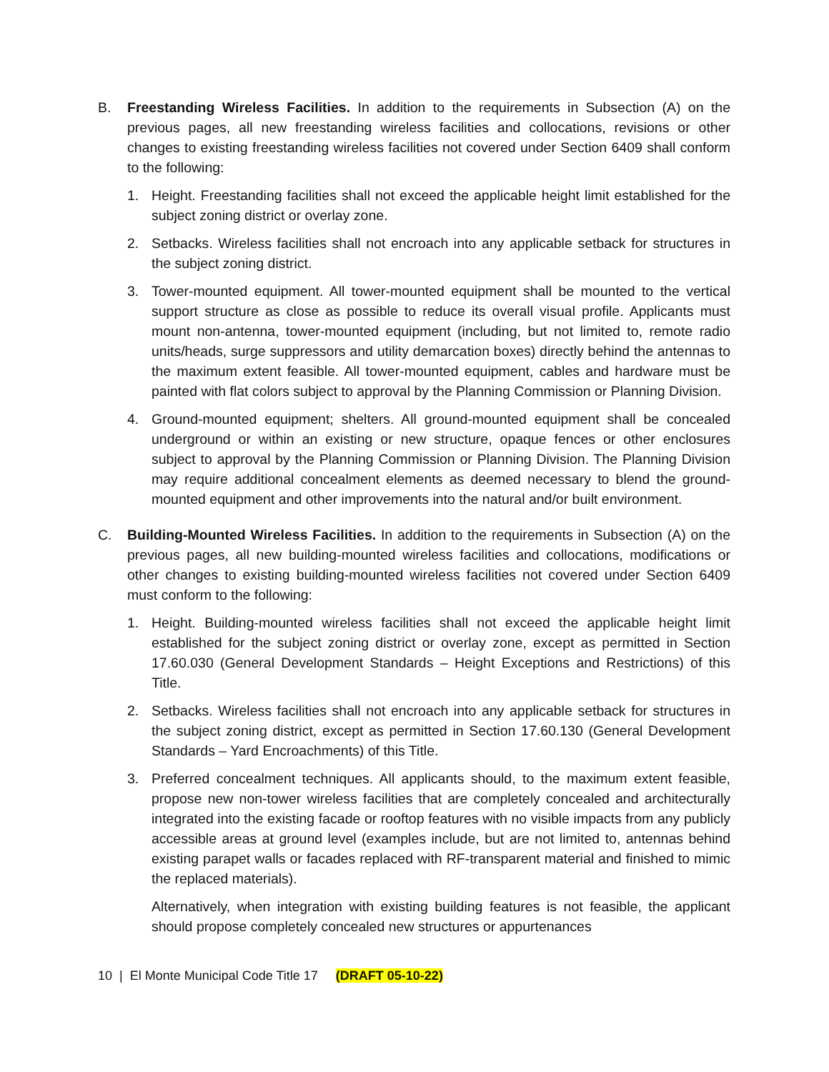B. Freestanding Wireless Facilities. In addition to the requirements in Subsection (A) on the previous pages, all new freestanding wireless facilities and collocations, revisions or other changes to existing freestanding wireless facilities not covered under Section 6409 shall conform to the following:
1. Height. Freestanding facilities shall not exceed the applicable height limit established for the subject zoning district or overlay zone.
2. Setbacks. Wireless facilities shall not encroach into any applicable setback for structures in the subject zoning district.
3. Tower-mounted equipment. All tower-mounted equipment shall be mounted to the vertical support structure as close as possible to reduce its overall visual profile. Applicants must mount non-antenna, tower-mounted equipment (including, but not limited to, remote radio units/heads, surge suppressors and utility demarcation boxes) directly behind the antennas to the maximum extent feasible. All tower-mounted equipment, cables and hardware must be painted with flat colors subject to approval by the Planning Commission or Planning Division.
4. Ground-mounted equipment; shelters. All ground-mounted equipment shall be concealed underground or within an existing or new structure, opaque fences or other enclosures subject to approval by the Planning Commission or Planning Division. The Planning Division may require additional concealment elements as deemed necessary to blend the ground-mounted equipment and other improvements into the natural and/or built environment.
C. Building-Mounted Wireless Facilities. In addition to the requirements in Subsection (A) on the previous pages, all new building-mounted wireless facilities and collocations, modifications or other changes to existing building-mounted wireless facilities not covered under Section 6409 must conform to the following:
1. Height. Building-mounted wireless facilities shall not exceed the applicable height limit established for the subject zoning district or overlay zone, except as permitted in Section 17.60.030 (General Development Standards – Height Exceptions and Restrictions) of this Title.
2. Setbacks. Wireless facilities shall not encroach into any applicable setback for structures in the subject zoning district, except as permitted in Section 17.60.130 (General Development Standards – Yard Encroachments) of this Title.
3. Preferred concealment techniques. All applicants should, to the maximum extent feasible, propose new non-tower wireless facilities that are completely concealed and architecturally integrated into the existing facade or rooftop features with no visible impacts from any publicly accessible areas at ground level (examples include, but are not limited to, antennas behind existing parapet walls or facades replaced with RF-transparent material and finished to mimic the replaced materials).
Alternatively, when integration with existing building features is not feasible, the applicant should propose completely concealed new structures or appurtenances
10 | El Monte Municipal Code Title 17 (DRAFT 05-10-22)